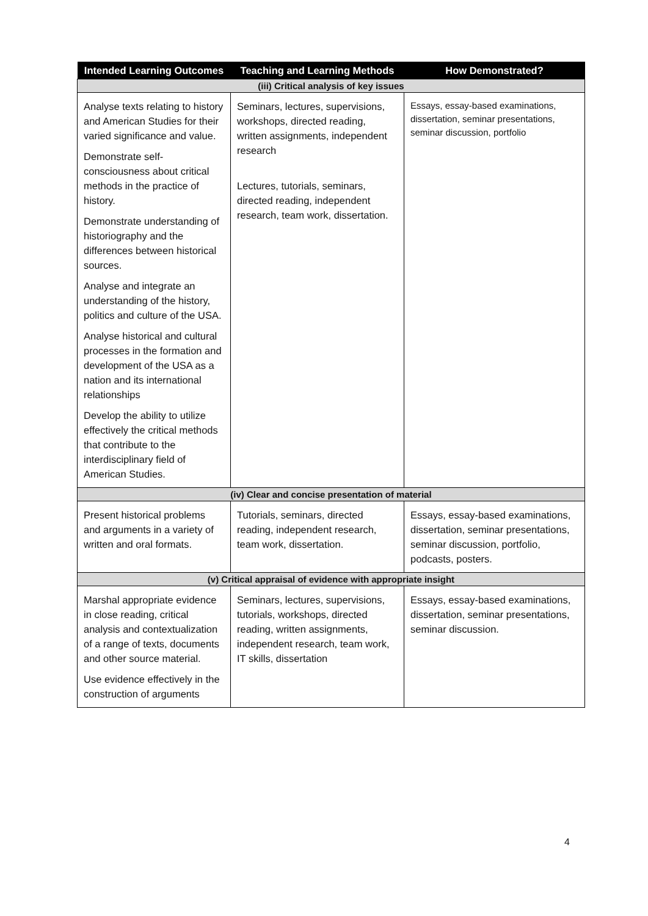| Intended Learning Outcomes | Teaching and Learning Methods | How Demonstrated? |
| --- | --- | --- |
| (iii) Critical analysis of key issues | | |
| Analyse texts relating to history and American Studies for their varied significance and value. Demonstrate self-consciousness about critical methods in the practice of history. Demonstrate understanding of historiography and the differences between historical sources. Analyse and integrate an understanding of the history, politics and culture of the USA. Analyse historical and cultural processes in the formation and development of the USA as a nation and its international relationships Develop the ability to utilize effectively the critical methods that contribute to the interdisciplinary field of American Studies. | Seminars, lectures, supervisions, workshops, directed reading, written assignments, independent research Lectures, tutorials, seminars, directed reading, independent research, team work, dissertation. | Essays, essay-based examinations, dissertation, seminar presentations, seminar discussion, portfolio |
| (iv) Clear and concise presentation of material | | |
| Present historical problems and arguments in a variety of written and oral formats. | Tutorials, seminars, directed reading, independent research, team work, dissertation. | Essays, essay-based examinations, dissertation, seminar presentations, seminar discussion, portfolio, podcasts, posters. |
| (v) Critical appraisal of evidence with appropriate insight | | |
| Marshal appropriate evidence in close reading, critical analysis and contextualization of a range of texts, documents and other source material. Use evidence effectively in the construction of arguments | Seminars, lectures, supervisions, tutorials, workshops, directed reading, written assignments, independent research, team work, IT skills, dissertation | Essays, essay-based examinations, dissertation, seminar presentations, seminar discussion. |
4